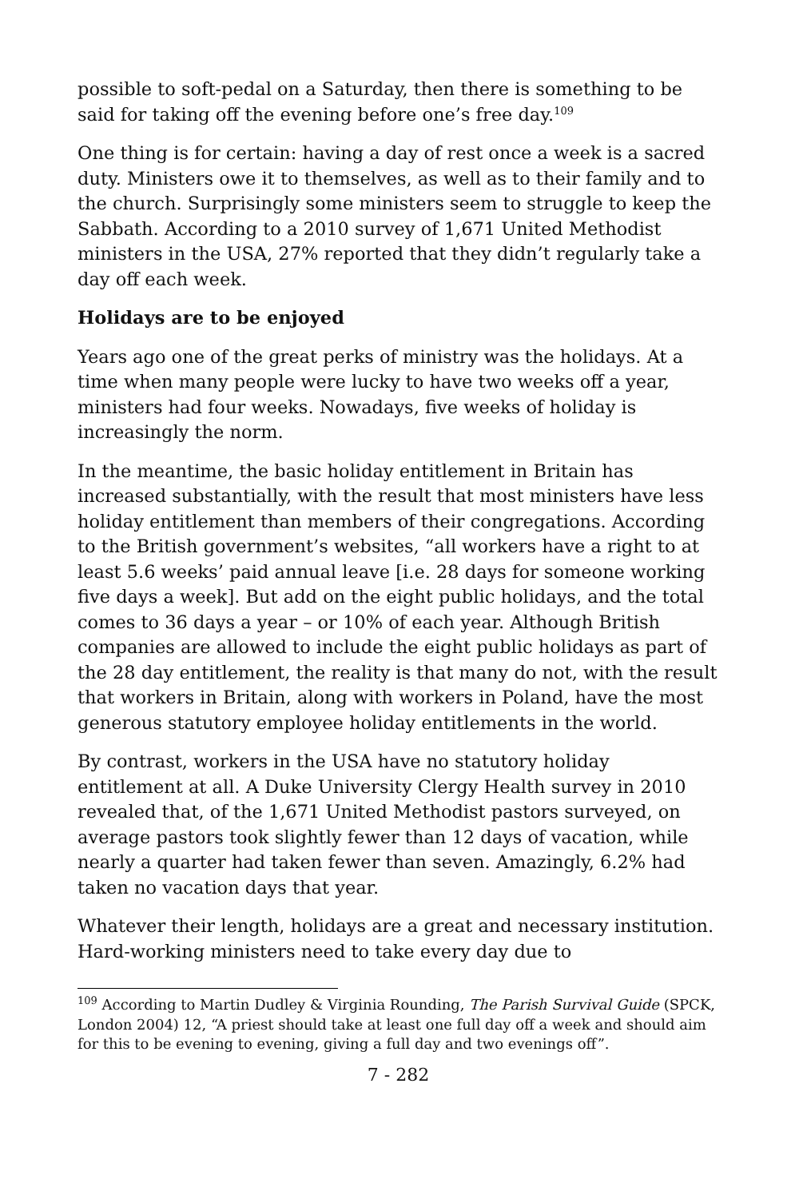possible to soft-pedal on a Saturday, then there is something to be said for taking off the evening before one’s free day.<sup>109</sup>
One thing is for certain: having a day of rest once a week is a sacred duty. Ministers owe it to themselves, as well as to their family and to the church. Surprisingly some ministers seem to struggle to keep the Sabbath. According to a 2010 survey of 1,671 United Methodist ministers in the USA, 27% reported that they didn’t regularly take a day off each week.
Holidays are to be enjoyed
Years ago one of the great perks of ministry was the holidays. At a time when many people were lucky to have two weeks off a year, ministers had four weeks. Nowadays, five weeks of holiday is increasingly the norm.
In the meantime, the basic holiday entitlement in Britain has increased substantially, with the result that most ministers have less holiday entitlement than members of their congregations. According to the British government’s websites, “all workers have a right to at least 5.6 weeks’ paid annual leave [i.e. 28 days for someone working five days a week]. But add on the eight public holidays, and the total comes to 36 days a year – or 10% of each year. Although British companies are allowed to include the eight public holidays as part of the 28 day entitlement, the reality is that many do not, with the result that workers in Britain, along with workers in Poland, have the most generous statutory employee holiday entitlements in the world.
By contrast, workers in the USA have no statutory holiday entitlement at all. A Duke University Clergy Health survey in 2010 revealed that, of the 1,671 United Methodist pastors surveyed, on average pastors took slightly fewer than 12 days of vacation, while nearly a quarter had taken fewer than seven. Amazingly, 6.2% had taken no vacation days that year.
Whatever their length, holidays are a great and necessary institution. Hard-working ministers need to take every day due to
<sup>109</sup> According to Martin Dudley & Virginia Rounding, The Parish Survival Guide (SPCK, London 2004) 12, “A priest should take at least one full day off a week and should aim for this to be evening to evening, giving a full day and two evenings off”.
7 - 282